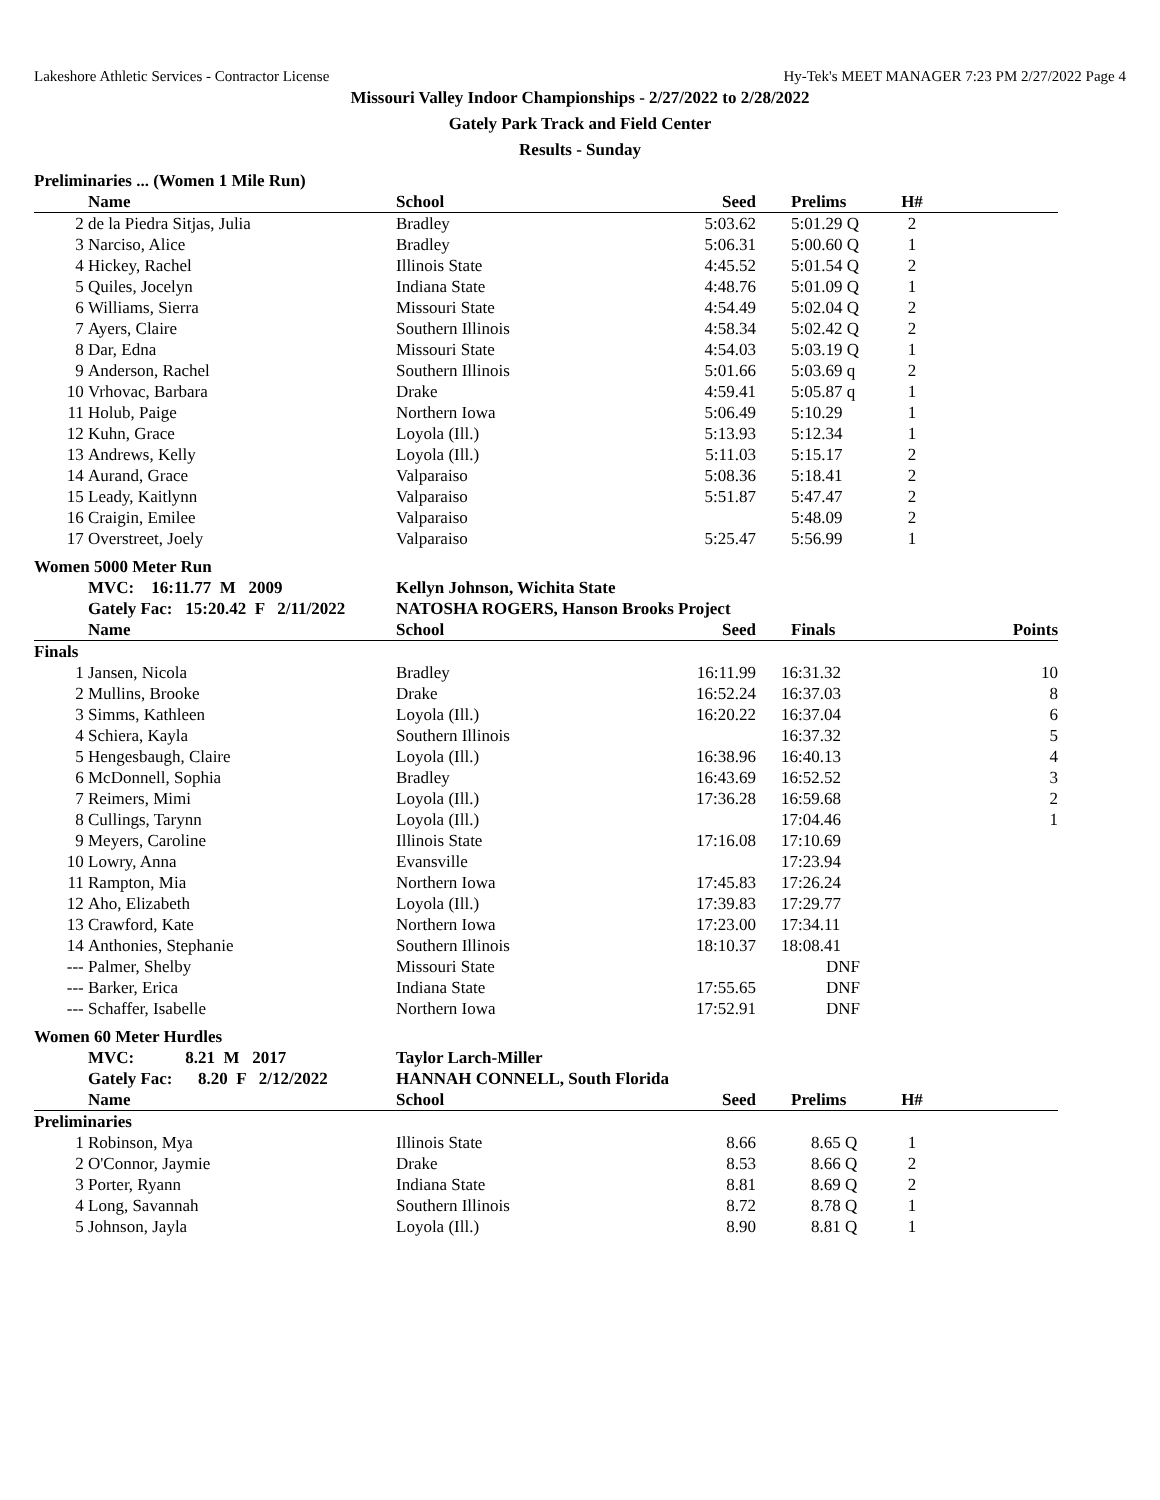Lakeshore Athletic Services - Contractor License Hy-Tek's MEET MANAGER 7:23 PM 2/27/2022 Page 4
Missouri Valley Indoor Championships - 2/27/2022 to 2/28/2022
Gately Park Track and Field Center
Results - Sunday
Preliminaries ... (Women 1 Mile Run)
| | Name | School | Seed | Prelims | H# | |
| --- | --- | --- | --- | --- | --- | --- |
| 2 | de la Piedra Sitjas, Julia | Bradley | 5:03.62 | 5:01.29 Q | 2 | |
| 3 | Narciso, Alice | Bradley | 5:06.31 | 5:00.60 Q | 1 | |
| 4 | Hickey, Rachel | Illinois State | 4:45.52 | 5:01.54 Q | 2 | |
| 5 | Quiles, Jocelyn | Indiana State | 4:48.76 | 5:01.09 Q | 1 | |
| 6 | Williams, Sierra | Missouri State | 4:54.49 | 5:02.04 Q | 2 | |
| 7 | Ayers, Claire | Southern Illinois | 4:58.34 | 5:02.42 Q | 2 | |
| 8 | Dar, Edna | Missouri State | 4:54.03 | 5:03.19 Q | 1 | |
| 9 | Anderson, Rachel | Southern Illinois | 5:01.66 | 5:03.69 q | 2 | |
| 10 | Vrhovac, Barbara | Drake | 4:59.41 | 5:05.87 q | 1 | |
| 11 | Holub, Paige | Northern Iowa | 5:06.49 | 5:10.29 | 1 | |
| 12 | Kuhn, Grace | Loyola (Ill.) | 5:13.93 | 5:12.34 | 1 | |
| 13 | Andrews, Kelly | Loyola (Ill.) | 5:11.03 | 5:15.17 | 2 | |
| 14 | Aurand, Grace | Valparaiso | 5:08.36 | 5:18.41 | 2 | |
| 15 | Leady, Kaitlynn | Valparaiso | 5:51.87 | 5:47.47 | 2 | |
| 16 | Craigin, Emilee | Valparaiso | | 5:48.09 | 2 | |
| 17 | Overstreet, Joely | Valparaiso | 5:25.47 | 5:56.99 | 1 | |
Women 5000 Meter Run
| | MVC: 16:11.77 M 2009 | Kellyn Johnson, Wichita State | | | | |
| | Gately Fac: 15:20.42 F 2/11/2022 | NATOSHA ROGERS, Hanson Brooks Project | | | | |
| | Name | School | Seed | Finals | | Points |
| Finals | | | | | | |
| 1 | Jansen, Nicola | Bradley | 16:11.99 | 16:31.32 | | 10 |
| 2 | Mullins, Brooke | Drake | 16:52.24 | 16:37.03 | | 8 |
| 3 | Simms, Kathleen | Loyola (Ill.) | 16:20.22 | 16:37.04 | | 6 |
| 4 | Schiera, Kayla | Southern Illinois | | 16:37.32 | | 5 |
| 5 | Hengesbaugh, Claire | Loyola (Ill.) | 16:38.96 | 16:40.13 | | 4 |
| 6 | McDonnell, Sophia | Bradley | 16:43.69 | 16:52.52 | | 3 |
| 7 | Reimers, Mimi | Loyola (Ill.) | 17:36.28 | 16:59.68 | | 2 |
| 8 | Cullings, Tarynn | Loyola (Ill.) | | 17:04.46 | | 1 |
| 9 | Meyers, Caroline | Illinois State | 17:16.08 | 17:10.69 | | |
| 10 | Lowry, Anna | Evansville | | 17:23.94 | | |
| 11 | Rampton, Mia | Northern Iowa | 17:45.83 | 17:26.24 | | |
| 12 | Aho, Elizabeth | Loyola (Ill.) | 17:39.83 | 17:29.77 | | |
| 13 | Crawford, Kate | Northern Iowa | 17:23.00 | 17:34.11 | | |
| 14 | Anthonies, Stephanie | Southern Illinois | 18:10.37 | 18:08.41 | | |
| --- | Palmer, Shelby | Missouri State | | DNF | | |
| --- | Barker, Erica | Indiana State | 17:55.65 | DNF | | |
| --- | Schaffer, Isabelle | Northern Iowa | 17:52.91 | DNF | | |
Women 60 Meter Hurdles
| | MVC: 8.21 M 2017 | Taylor Larch-Miller | | | | |
| | Gately Fac: 8.20 F 2/12/2022 | HANNAH CONNELL, South Florida | | | | |
| | Name | School | Seed | Prelims | H# | |
| Preliminaries | | | | | | |
| 1 | Robinson, Mya | Illinois State | 8.66 | 8.65 Q | 1 | |
| 2 | O'Connor, Jaymie | Drake | 8.53 | 8.66 Q | 2 | |
| 3 | Porter, Ryann | Indiana State | 8.81 | 8.69 Q | 2 | |
| 4 | Long, Savannah | Southern Illinois | 8.72 | 8.78 Q | 1 | |
| 5 | Johnson, Jayla | Loyola (Ill.) | 8.90 | 8.81 Q | 1 | |